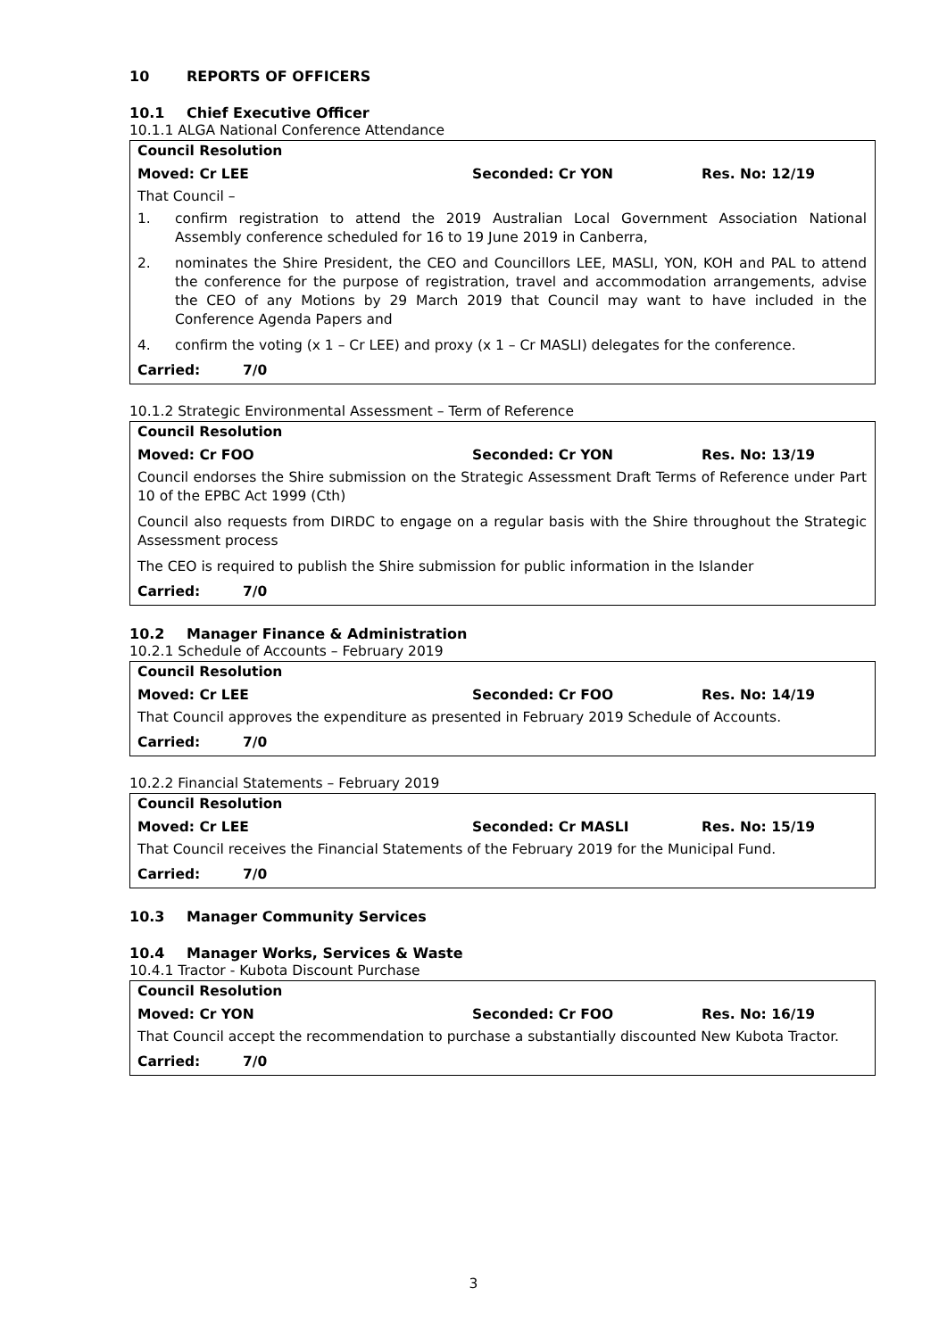10 REPORTS OF OFFICERS
10.1 Chief Executive Officer
10.1.1 ALGA National Conference Attendance
Council Resolution
Moved: Cr LEE Seconded: Cr YON Res. No: 12/19
That Council –
1. confirm registration to attend the 2019 Australian Local Government Association National Assembly conference scheduled for 16 to 19 June 2019 in Canberra,
2. nominates the Shire President, the CEO and Councillors LEE, MASLI, YON, KOH and PAL to attend the conference for the purpose of registration, travel and accommodation arrangements, advise the CEO of any Motions by 29 March 2019 that Council may want to have included in the Conference Agenda Papers and
4. confirm the voting (x 1 – Cr LEE) and proxy (x 1 – Cr MASLI) delegates for the conference.
Carried: 7/0
10.1.2 Strategic Environmental Assessment – Term of Reference
Council Resolution
Moved: Cr FOO Seconded: Cr YON Res. No: 13/19
Council endorses the Shire submission on the Strategic Assessment Draft Terms of Reference under Part 10 of the EPBC Act 1999 (Cth)
Council also requests from DIRDC to engage on a regular basis with the Shire throughout the Strategic Assessment process
The CEO is required to publish the Shire submission for public information in the Islander
Carried: 7/0
10.2 Manager Finance & Administration
10.2.1 Schedule of Accounts – February 2019
Council Resolution
Moved: Cr LEE Seconded: Cr FOO Res. No: 14/19
That Council approves the expenditure as presented in February 2019 Schedule of Accounts.
Carried: 7/0
10.2.2 Financial Statements – February 2019
Council Resolution
Moved: Cr LEE Seconded: Cr MASLI Res. No: 15/19
That Council receives the Financial Statements of the February 2019 for the Municipal Fund.
Carried: 7/0
10.3 Manager Community Services
10.4 Manager Works, Services & Waste
10.4.1 Tractor - Kubota Discount Purchase
Council Resolution
Moved: Cr YON Seconded: Cr FOO Res. No: 16/19
That Council accept the recommendation to purchase a substantially discounted New Kubota Tractor.
Carried: 7/0
3